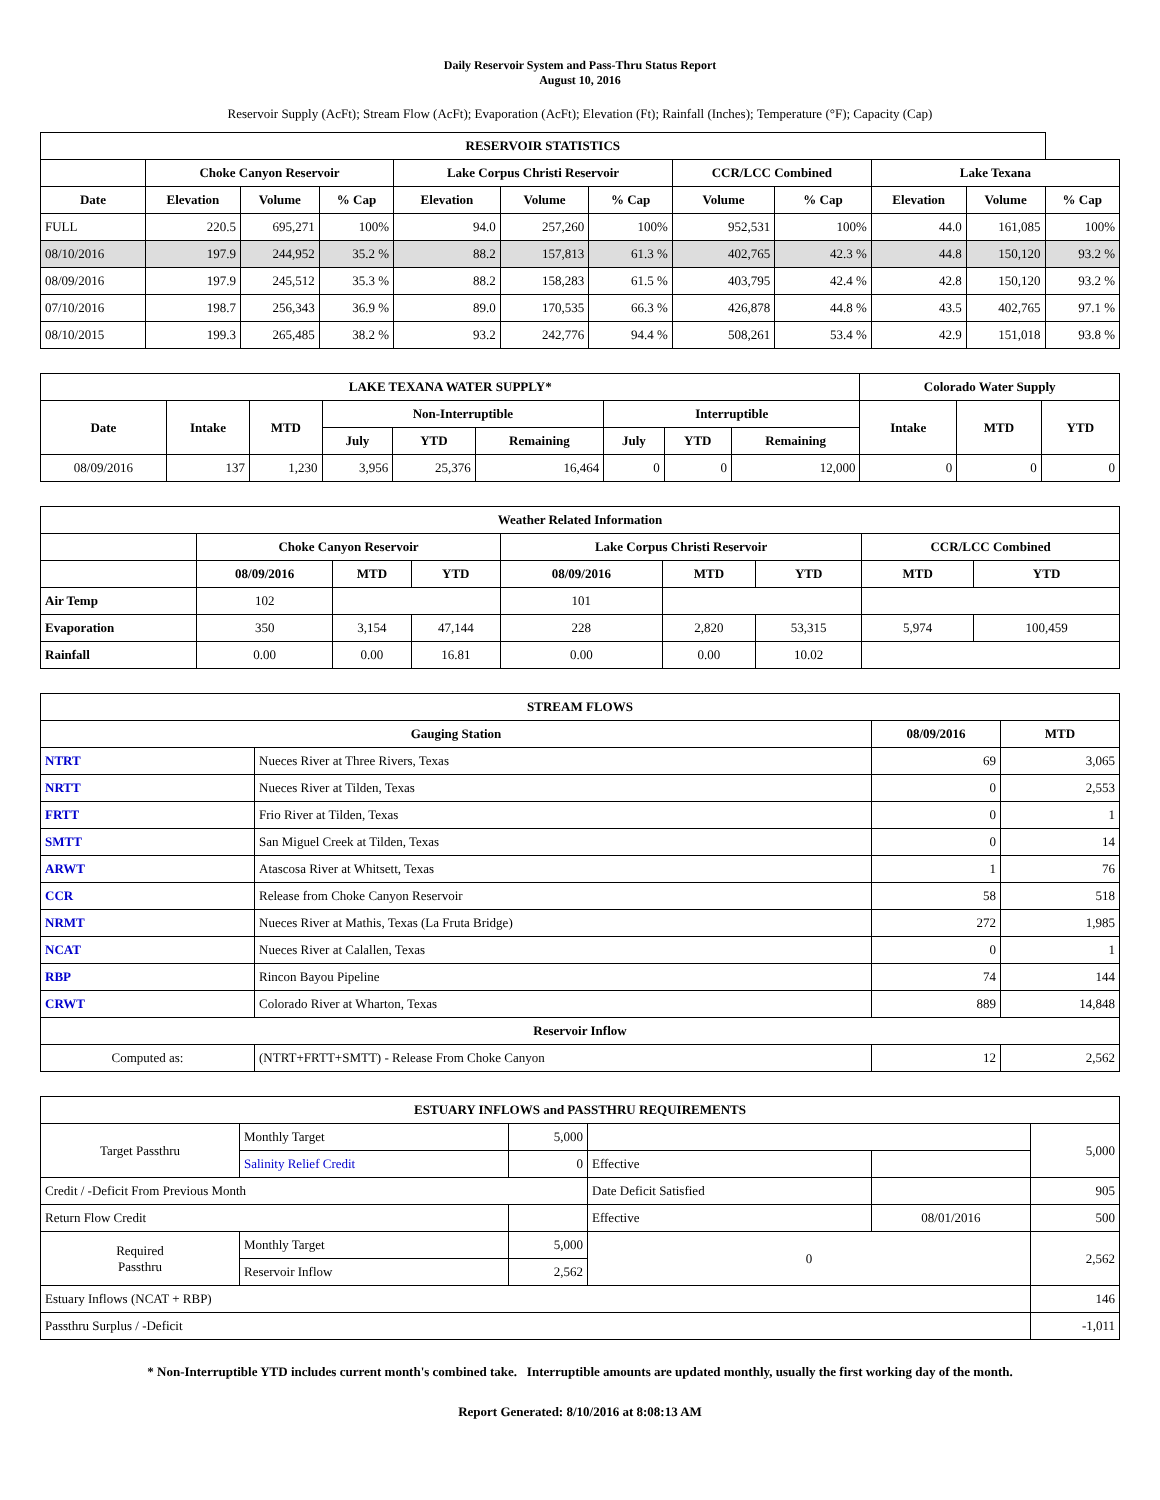Daily Reservoir System and Pass-Thru Status Report
August 10, 2016
Reservoir Supply (AcFt); Stream Flow (AcFt); Evaporation (AcFt); Elevation (Ft); Rainfall (Inches); Temperature (°F); Capacity (Cap)
| RESERVOIR STATISTICS | | | | | | | | | | | |
| --- | --- | --- | --- | --- | --- | --- | --- | --- | --- | --- | --- |
| | Choke Canyon Reservoir | | | Lake Corpus Christi Reservoir | | | CCR/LCC Combined | | Lake Texana | | |
| Date | Elevation | Volume | % Cap | Elevation | Volume | % Cap | Volume | % Cap | Elevation | Volume | % Cap |
| FULL | 220.5 | 695,271 | 100% | 94.0 | 257,260 | 100% | 952,531 | 100% | 44.0 | 161,085 | 100% |
| 08/10/2016 | 197.9 | 244,952 | 35.2 % | 88.2 | 157,813 | 61.3 % | 402,765 | 42.3 % | 44.8 | 150,120 | 93.2 % |
| 08/09/2016 | 197.9 | 245,512 | 35.3 % | 88.2 | 158,283 | 61.5 % | 403,795 | 42.4 % | 42.8 | 150,120 | 93.2 % |
| 07/10/2016 | 198.7 | 256,343 | 36.9 % | 89.0 | 170,535 | 66.3 % | 426,878 | 44.8 % | 43.5 | 402,765 | 97.1 % |
| 08/10/2015 | 199.3 | 265,485 | 38.2 % | 93.2 | 242,776 | 94.4 % | 508,261 | 53.4 % | 42.9 | 151,018 | 93.8 % |
| LAKE TEXANA WATER SUPPLY* | | | | | | | | | Colorado Water Supply | | |
| --- | --- | --- | --- | --- | --- | --- | --- | --- | --- | --- | --- |
| Date | Intake | MTD | Non-Interruptible | | | Interruptible | | | Intake | MTD | YTD |
| | | | July | YTD | Remaining | July | YTD | Remaining | | | |
| 08/09/2016 | 137 | 1,230 | 3,956 | 25,376 | 16,464 | 0 | 0 | 12,000 | 0 | 0 | 0 |
| Weather Related Information | | | | | | | | |
| --- | --- | --- | --- | --- | --- | --- | --- | --- |
| | Choke Canyon Reservoir | | | Lake Corpus Christi Reservoir | | | CCR/LCC Combined | |
| | 08/09/2016 | MTD | YTD | 08/09/2016 | MTD | YTD | MTD | YTD |
| Air Temp | 102 | | | 101 | | | | |
| Evaporation | 350 | 3,154 | 47,144 | 228 | 2,820 | 53,315 | 5,974 | 100,459 |
| Rainfall | 0.00 | 0.00 | 16.81 | 0.00 | 0.00 | 10.02 | | |
| STREAM FLOWS | | | |
| --- | --- | --- | --- |
| Gauging Station | | 08/09/2016 | MTD |
| NTRT | Nueces River at Three Rivers, Texas | 69 | 3,065 |
| NRTT | Nueces River at Tilden, Texas | 0 | 2,553 |
| FRTT | Frio River at Tilden, Texas | 0 | 1 |
| SMTT | San Miguel Creek at Tilden, Texas | 0 | 14 |
| ARWT | Atascosa River at Whitsett, Texas | 1 | 76 |
| CCR | Release from Choke Canyon Reservoir | 58 | 518 |
| NRMT | Nueces River at Mathis, Texas (La Fruta Bridge) | 272 | 1,985 |
| NCAT | Nueces River at Calallen, Texas | 0 | 1 |
| RBP | Rincon Bayou Pipeline | 74 | 144 |
| CRWT | Colorado River at Wharton, Texas | 889 | 14,848 |
| Reservoir Inflow | | | |
| Computed as: | (NTRT+FRTT+SMTT) - Release From Choke Canyon | 12 | 2,562 |
| ESTUARY INFLOWS and PASSTHRU REQUIREMENTS | | | | | |
| --- | --- | --- | --- | --- | --- |
| Target Passthru | Monthly Target | 5,000 | | | 5,000 |
| | Salinity Relief Credit | 0 | Effective | | |
| Credit / -Deficit From Previous Month | | | Date Deficit Satisfied | | 905 |
| Return Flow Credit | | | Effective | 08/01/2016 | 500 |
| Required Passthru | Monthly Target | 5,000 | 0 | | 2,562 |
| | Reservoir Inflow | 2,562 | | | |
| Estuary Inflows (NCAT + RBP) | | | | | 146 |
| Passthru Surplus / -Deficit | | | | | -1,011 |
* Non-Interruptible YTD includes current month's combined take. Interruptible amounts are updated monthly, usually the first working day of the month.
Report Generated: 8/10/2016 at 8:08:13 AM